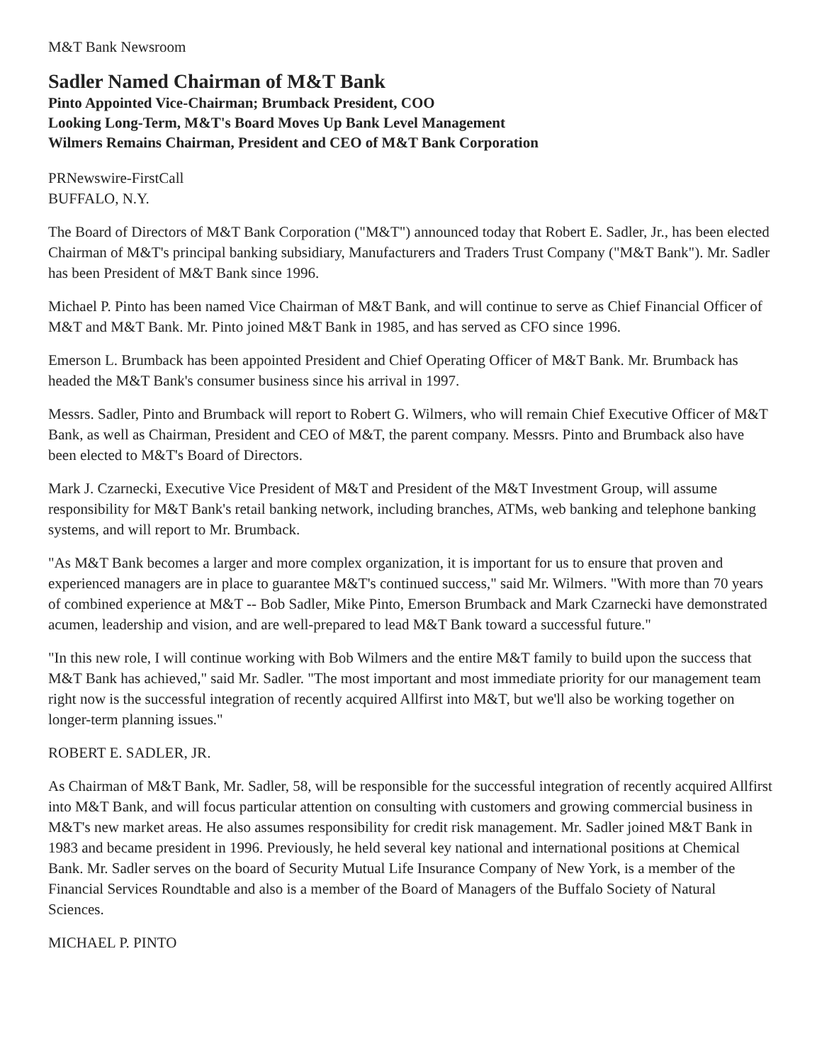M&T Bank Newsroom
Sadler Named Chairman of M&T Bank
Pinto Appointed Vice-Chairman; Brumback President, COO
Looking Long-Term, M&T's Board Moves Up Bank Level Management
Wilmers Remains Chairman, President and CEO of M&T Bank Corporation
PRNewswire-FirstCall
BUFFALO, N.Y.
The Board of Directors of M&T Bank Corporation ("M&T") announced today that Robert E. Sadler, Jr., has been elected Chairman of M&T's principal banking subsidiary, Manufacturers and Traders Trust Company ("M&T Bank"). Mr. Sadler has been President of M&T Bank since 1996.
Michael P. Pinto has been named Vice Chairman of M&T Bank, and will continue to serve as Chief Financial Officer of M&T and M&T Bank. Mr. Pinto joined M&T Bank in 1985, and has served as CFO since 1996.
Emerson L. Brumback has been appointed President and Chief Operating Officer of M&T Bank. Mr. Brumback has headed the M&T Bank's consumer business since his arrival in 1997.
Messrs. Sadler, Pinto and Brumback will report to Robert G. Wilmers, who will remain Chief Executive Officer of M&T Bank, as well as Chairman, President and CEO of M&T, the parent company. Messrs. Pinto and Brumback also have been elected to M&T's Board of Directors.
Mark J. Czarnecki, Executive Vice President of M&T and President of the M&T Investment Group, will assume responsibility for M&T Bank's retail banking network, including branches, ATMs, web banking and telephone banking systems, and will report to Mr. Brumback.
"As M&T Bank becomes a larger and more complex organization, it is important for us to ensure that proven and experienced managers are in place to guarantee M&T's continued success," said Mr. Wilmers. "With more than 70 years of combined experience at M&T -- Bob Sadler, Mike Pinto, Emerson Brumback and Mark Czarnecki have demonstrated acumen, leadership and vision, and are well-prepared to lead M&T Bank toward a successful future."
"In this new role, I will continue working with Bob Wilmers and the entire M&T family to build upon the success that M&T Bank has achieved," said Mr. Sadler. "The most important and most immediate priority for our management team right now is the successful integration of recently acquired Allfirst into M&T, but we'll also be working together on longer-term planning issues."
ROBERT E. SADLER, JR.
As Chairman of M&T Bank, Mr. Sadler, 58, will be responsible for the successful integration of recently acquired Allfirst into M&T Bank, and will focus particular attention on consulting with customers and growing commercial business in M&T's new market areas. He also assumes responsibility for credit risk management. Mr. Sadler joined M&T Bank in 1983 and became president in 1996. Previously, he held several key national and international positions at Chemical Bank. Mr. Sadler serves on the board of Security Mutual Life Insurance Company of New York, is a member of the Financial Services Roundtable and also is a member of the Board of Managers of the Buffalo Society of Natural Sciences.
MICHAEL P. PINTO